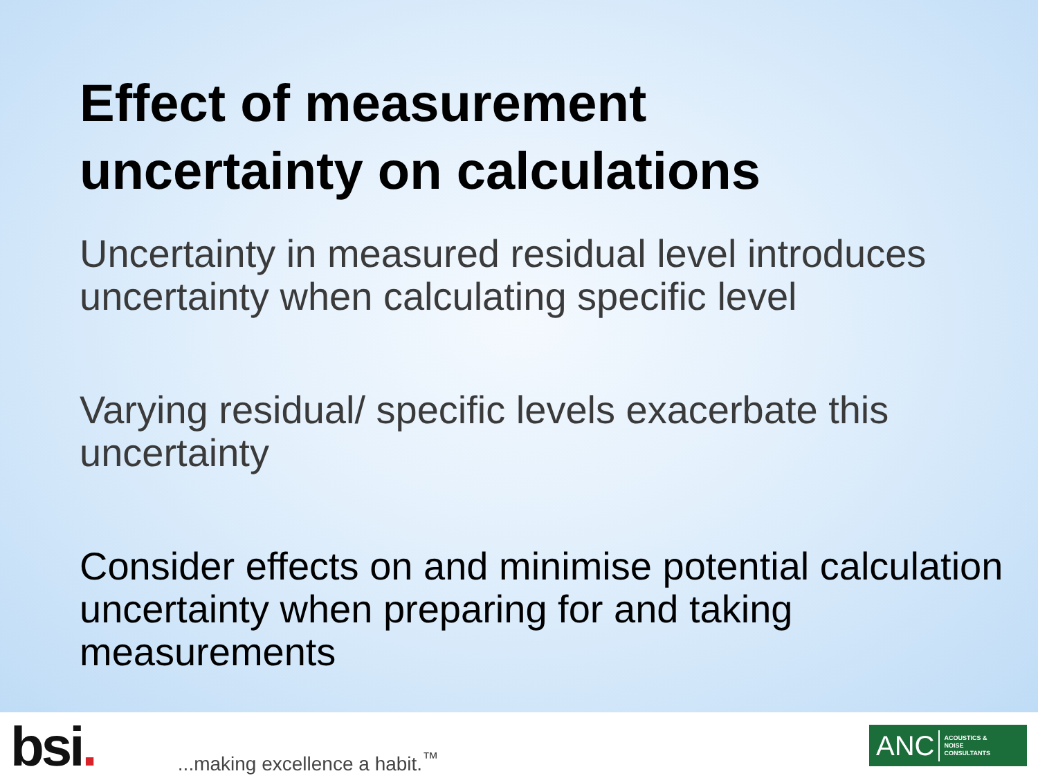Effect of measurement
uncertainty on calculations
Uncertainty in measured residual level introduces uncertainty when calculating specific level
Varying residual/ specific levels exacerbate this uncertainty
Consider effects on and minimise potential calculation uncertainty when preparing for and taking measurements
bsi.
...making excellence a habit.<sup>™</sup>
ANC ACOUSTICS &
NOISE
CONSULTANTS